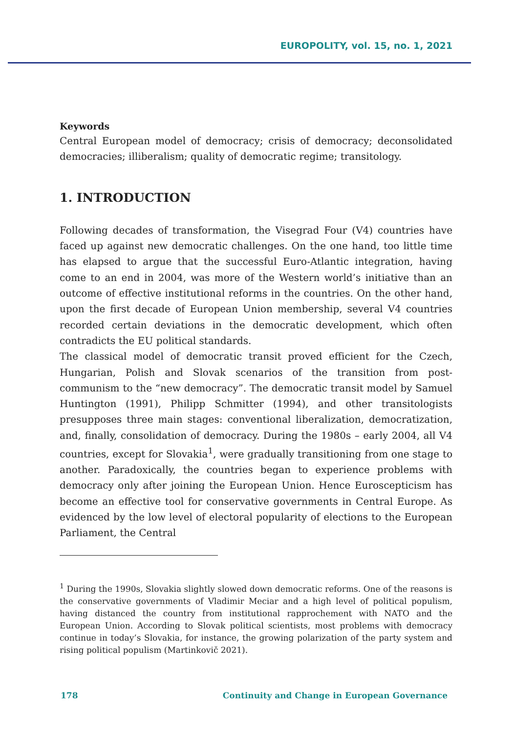EUROPOLITY, vol. 15, no. 1, 2021
Keywords
Central European model of democracy; crisis of democracy; deconsolidated democracies; illiberalism; quality of democratic regime; transitology.
1. INTRODUCTION
Following decades of transformation, the Visegrad Four (V4) countries have faced up against new democratic challenges. On the one hand, too little time has elapsed to argue that the successful Euro-Atlantic integration, having come to an end in 2004, was more of the Western world’s initiative than an outcome of effective institutional reforms in the countries. On the other hand, upon the first decade of European Union membership, several V4 countries recorded certain deviations in the democratic development, which often contradicts the EU political standards.
The classical model of democratic transit proved efficient for the Czech, Hungarian, Polish and Slovak scenarios of the transition from post-communism to the “new democracy”. The democratic transit model by Samuel Huntington (1991), Philipp Schmitter (1994), and other transitologists presupposes three main stages: conventional liberalization, democratization, and, finally, consolidation of democracy. During the 1980s – early 2004, all V4 countries, except for Slovakia<sup>1</sup>, were gradually transitioning from one stage to another. Paradoxically, the countries began to experience problems with democracy only after joining the European Union. Hence Euroscepticism has become an effective tool for conservative governments in Central Europe. As evidenced by the low level of electoral popularity of elections to the European Parliament, the Central
<sup>1</sup> During the 1990s, Slovakia slightly slowed down democratic reforms. One of the reasons is the conservative governments of Vladimir Meciar and a high level of political populism, having distanced the country from institutional rapprochement with NATO and the European Union. According to Slovak political scientists, most problems with democracy continue in today’s Slovakia, for instance, the growing polarization of the party system and rising political populism (Martinkovič 2021).
178 Continuity and Change in European Governance